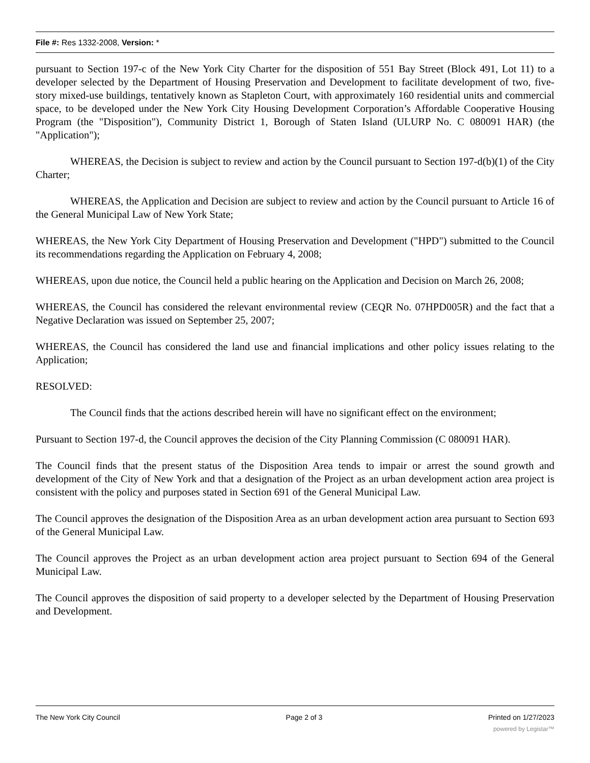File #: Res 1332-2008, Version: *
pursuant to Section 197-c of the New York City Charter for the disposition of 551 Bay Street (Block 491, Lot 11) to a developer selected by the Department of Housing Preservation and Development to facilitate development of two, five-story mixed-use buildings, tentatively known as Stapleton Court, with approximately 160 residential units and commercial space, to be developed under the New York City Housing Development Corporation’s Affordable Cooperative Housing Program (the "Disposition"), Community District 1, Borough of Staten Island (ULURP No. C 080091 HAR) (the "Application");
WHEREAS, the Decision is subject to review and action by the Council pursuant to Section 197-d(b)(1) of the City Charter;
WHEREAS, the Application and Decision are subject to review and action by the Council pursuant to Article 16 of the General Municipal Law of New York State;
WHEREAS, the New York City Department of Housing Preservation and Development ("HPD") submitted to the Council its recommendations regarding the Application on February 4, 2008;
WHEREAS, upon due notice, the Council held a public hearing on the Application and Decision on March 26, 2008;
WHEREAS, the Council has considered the relevant environmental review (CEQR No. 07HPD005R) and the fact that a Negative Declaration was issued on September 25, 2007;
WHEREAS, the Council has considered the land use and financial implications and other policy issues relating to the Application;
RESOLVED:
The Council finds that the actions described herein will have no significant effect on the environment;
Pursuant to Section 197-d, the Council approves the decision of the City Planning Commission (C 080091 HAR).
The Council finds that the present status of the Disposition Area tends to impair or arrest the sound growth and development of the City of New York and that a designation of the Project as an urban development action area project is consistent with the policy and purposes stated in Section 691 of the General Municipal Law.
The Council approves the designation of the Disposition Area as an urban development action area pursuant to Section 693 of the General Municipal Law.
The Council approves the Project as an urban development action area project pursuant to Section 694 of the General Municipal Law.
The Council approves the disposition of said property to a developer selected by the Department of Housing Preservation and Development.
The New York City Council Page 2 of 3 Printed on 1/27/2023
powered by Legistar™